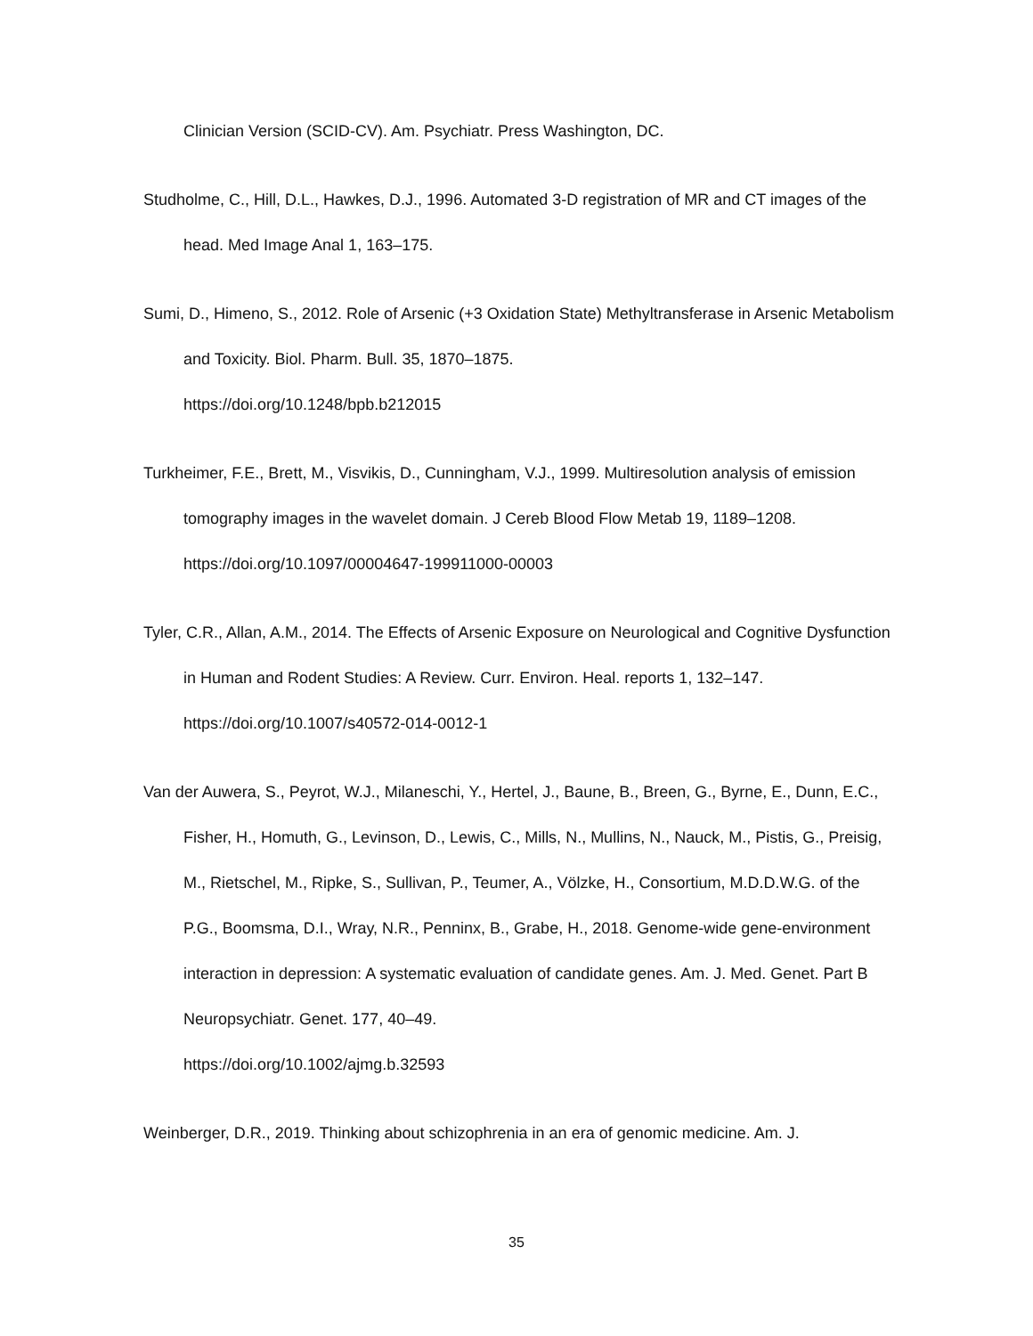Clinician Version (SCID-CV). Am. Psychiatr. Press Washington, DC.
Studholme, C., Hill, D.L., Hawkes, D.J., 1996. Automated 3-D registration of MR and CT images of the head. Med Image Anal 1, 163–175.
Sumi, D., Himeno, S., 2012. Role of Arsenic (+3 Oxidation State) Methyltransferase in Arsenic Metabolism and Toxicity. Biol. Pharm. Bull. 35, 1870–1875.
https://doi.org/10.1248/bpb.b212015
Turkheimer, F.E., Brett, M., Visvikis, D., Cunningham, V.J., 1999. Multiresolution analysis of emission tomography images in the wavelet domain. J Cereb Blood Flow Metab 19, 1189–1208. https://doi.org/10.1097/00004647-199911000-00003
Tyler, C.R., Allan, A.M., 2014. The Effects of Arsenic Exposure on Neurological and Cognitive Dysfunction in Human and Rodent Studies: A Review. Curr. Environ. Heal. reports 1, 132–147.
https://doi.org/10.1007/s40572-014-0012-1
Van der Auwera, S., Peyrot, W.J., Milaneschi, Y., Hertel, J., Baune, B., Breen, G., Byrne, E., Dunn, E.C., Fisher, H., Homuth, G., Levinson, D., Lewis, C., Mills, N., Mullins, N., Nauck, M., Pistis, G., Preisig, M., Rietschel, M., Ripke, S., Sullivan, P., Teumer, A., Völzke, H., Consortium, M.D.D.W.G. of the P.G., Boomsma, D.I., Wray, N.R., Penninx, B., Grabe, H., 2018. Genome-wide gene-environment interaction in depression: A systematic evaluation of candidate genes. Am. J. Med. Genet. Part B Neuropsychiatr. Genet. 177, 40–49.
https://doi.org/10.1002/ajmg.b.32593
Weinberger, D.R., 2019. Thinking about schizophrenia in an era of genomic medicine. Am. J.
35